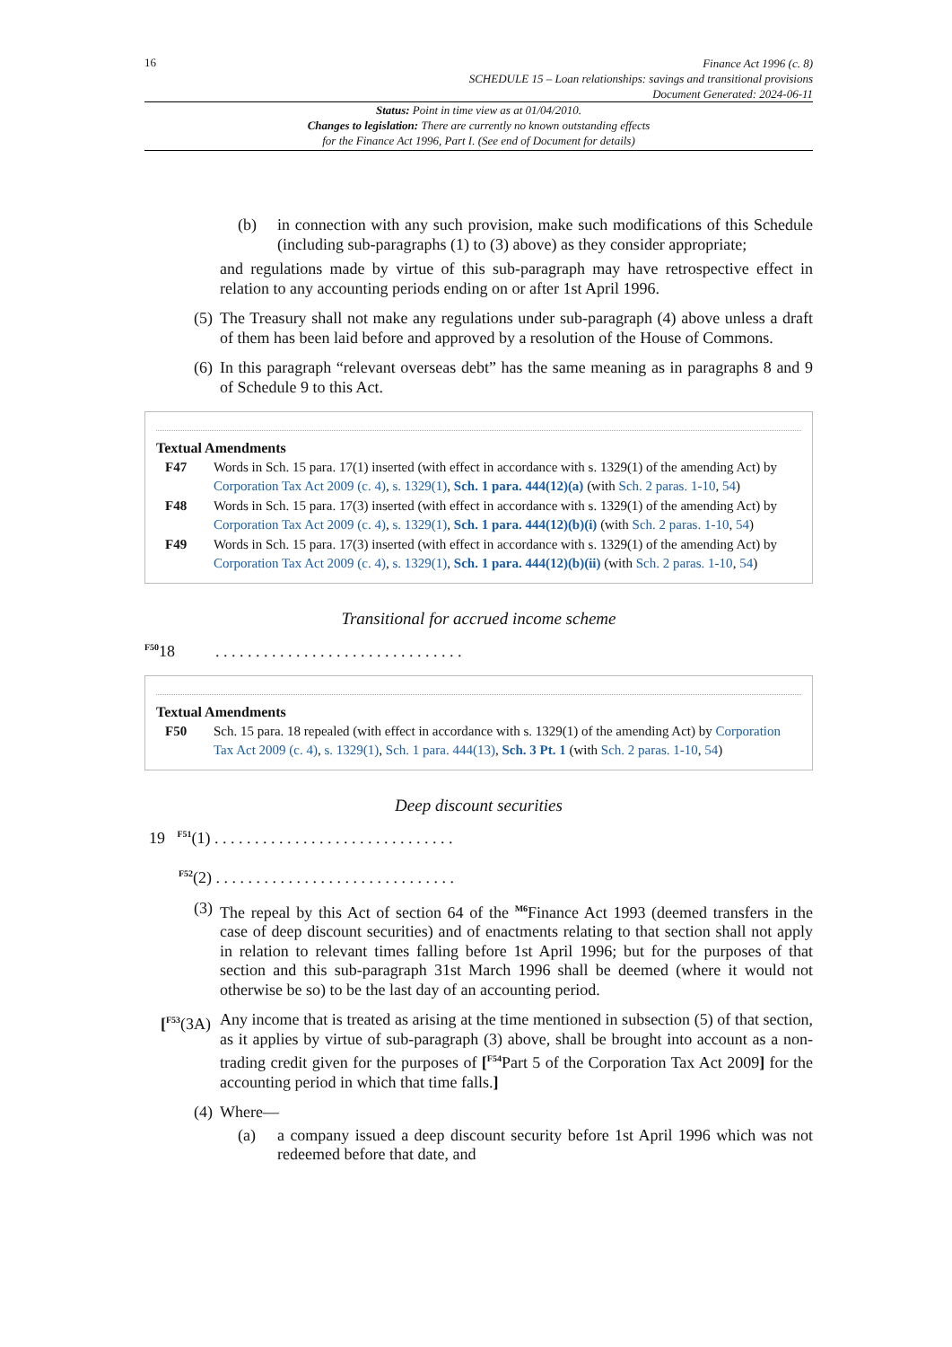16
Finance Act 1996 (c. 8)
SCHEDULE 15 – Loan relationships: savings and transitional provisions
Document Generated: 2024-06-11
Status: Point in time view as at 01/04/2010.
Changes to legislation: There are currently no known outstanding effects
for the Finance Act 1996, Part I. (See end of Document for details)
(b) in connection with any such provision, make such modifications of this Schedule (including sub-paragraphs (1) to (3) above) as they consider appropriate;
and regulations made by virtue of this sub-paragraph may have retrospective effect in relation to any accounting periods ending on or after 1st April 1996.
(5) The Treasury shall not make any regulations under sub-paragraph (4) above unless a draft of them has been laid before and approved by a resolution of the House of Commons.
(6) In this paragraph “relevant overseas debt” has the same meaning as in paragraphs 8 and 9 of Schedule 9 to this Act.
Textual Amendments
F47 Words in Sch. 15 para. 17(1) inserted (with effect in accordance with s. 1329(1) of the amending Act) by Corporation Tax Act 2009 (c. 4), s. 1329(1), Sch. 1 para. 444(12)(a) (with Sch. 2 paras. 1-10, 54)
F48 Words in Sch. 15 para. 17(3) inserted (with effect in accordance with s. 1329(1) of the amending Act) by Corporation Tax Act 2009 (c. 4), s. 1329(1), Sch. 1 para. 444(12)(b)(i) (with Sch. 2 paras. 1-10, 54)
F49 Words in Sch. 15 para. 17(3) inserted (with effect in accordance with s. 1329(1) of the amending Act) by Corporation Tax Act 2009 (c. 4), s. 1329(1), Sch. 1 para. 444(12)(b)(ii) (with Sch. 2 paras. 1-10, 54)
Transitional for accrued income scheme
<sup>F50</sup>18 . . . . . . . . . . . . . . . . . . . . . . . . . . . . . . .
Textual Amendments
F50 Sch. 15 para. 18 repealed (with effect in accordance with s. 1329(1) of the amending Act) by Corporation Tax Act 2009 (c. 4), s. 1329(1), Sch. 1 para. 444(13), Sch. 3 Pt. 1 (with Sch. 2 paras. 1-10, 54)
Deep discount securities
19 <sup>F51</sup>(1) . . . . . . . . . . . . . . . . . . . . . . . . . . . . . .
<sup>F52</sup>(2) . . . . . . . . . . . . . . . . . . . . . . . . . . . . . .
(3) The repeal by this Act of section 64 of the <sup>M6</sup>Finance Act 1993 (deemed transfers in the case of deep discount securities) and of enactments relating to that section shall not apply in relation to relevant times falling before 1st April 1996; but for the purposes of that section and this sub-paragraph 31st March 1996 shall be deemed (where it would not otherwise be so) to be the last day of an accounting period.
[<sup>F53</sup>(3A) Any income that is treated as arising at the time mentioned in subsection (5) of that section, as it applies by virtue of sub-paragraph (3) above, shall be brought into account as a non-trading credit given for the purposes of [<sup>F54</sup>Part 5 of the Corporation Tax Act 2009] for the accounting period in which that time falls.]
(4) Where—
(a) a company issued a deep discount security before 1st April 1996 which was not redeemed before that date, and